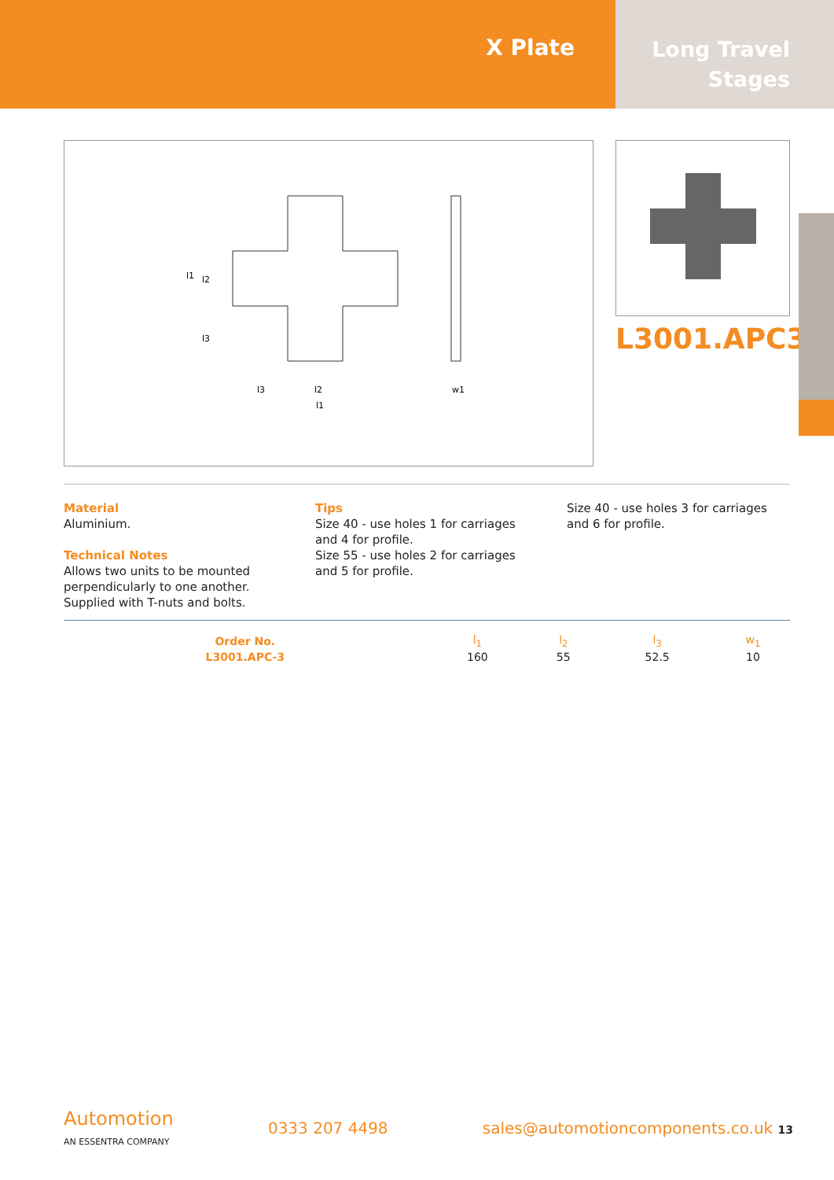X Plate
Long Travel
Stages
l1
l1
l2
l3
l3
l2
w1
L3001.APC3
Material
Aluminium.
Technical Notes
Allows two units to be mounted perpendicularly to one another. Supplied with T-nuts and bolts.
Tips
Size 40 - use holes 1 for carriages and 4 for profile.
Size 55 - use holes 2 for carriages and 5 for profile.
Size 40 - use holes 3 for carriages and 6 for profile.
| Order No. | l<sub>1</sub> | l<sub>2</sub> | l<sub>3</sub> | w<sub>1</sub> |
| --- | --- | --- | --- | --- |
| L3001.APC-3 | 160 | 55 | 52.5 | 10 |
Automotion
AN ESSENTRA COMPANY
0333 207 4498 sales@automotioncomponents.co.uk 13